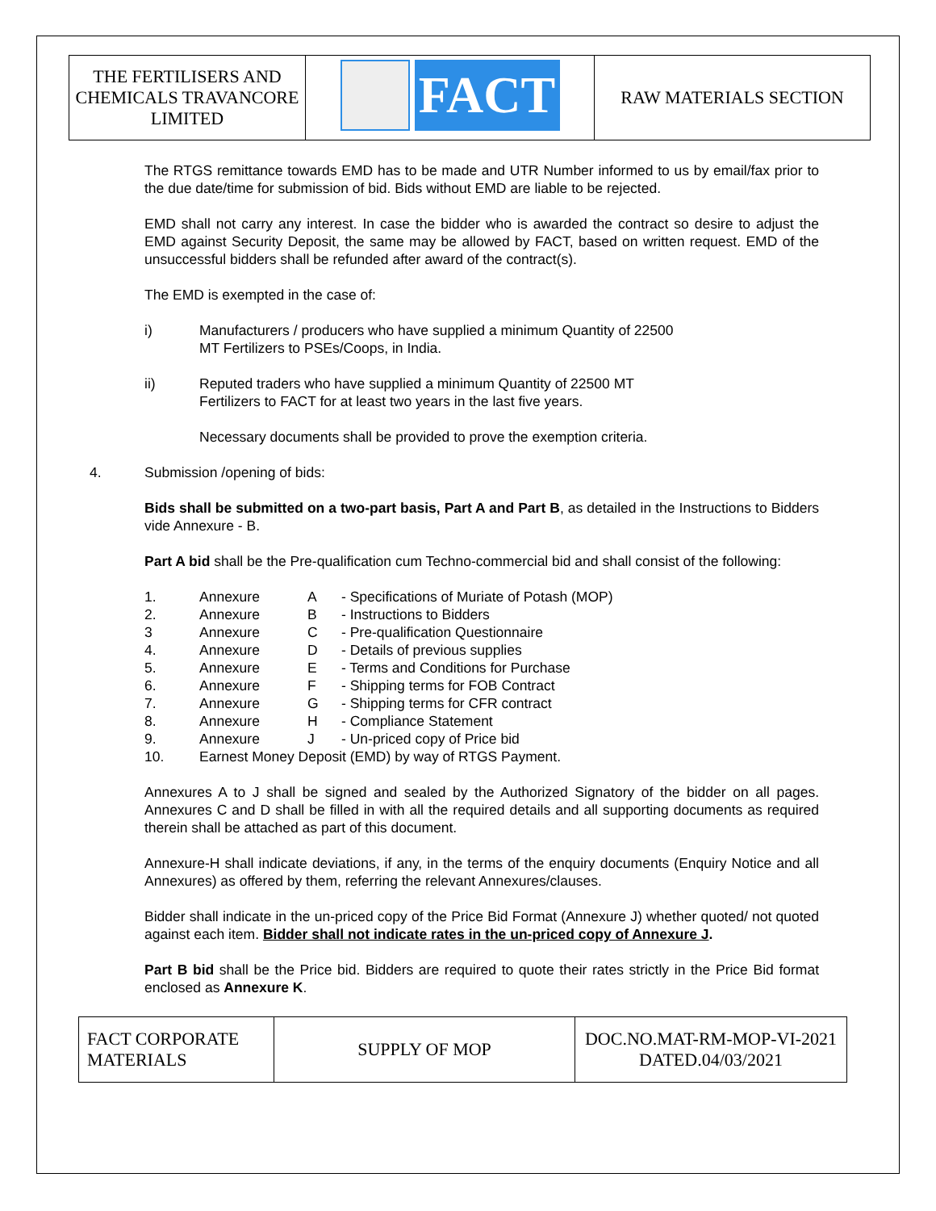| THE FERTILISERS AND CHEMICALS TRAVANCORE LIMITED | FACT | RAW MATERIALS SECTION |
The RTGS remittance towards EMD has to be made and UTR Number informed to us by email/fax prior to the due date/time for submission of bid. Bids without EMD are liable to be rejected.
EMD shall not carry any interest. In case the bidder who is awarded the contract so desire to adjust the EMD against Security Deposit, the same may be allowed by FACT, based on written request. EMD of the unsuccessful bidders shall be refunded after award of the contract(s).
The EMD is exempted in the case of:
i) Manufacturers / producers who have supplied a minimum Quantity of 22500
MT Fertilizers to PSEs/Coops, in India.
ii) Reputed traders who have supplied a minimum Quantity of 22500 MT
Fertilizers to FACT for at least two years in the last five years.
Necessary documents shall be provided to prove the exemption criteria.
4. Submission /opening of bids:
Bids shall be submitted on a two-part basis, Part A and Part B, as detailed in the Instructions to Bidders vide Annexure - B.
Part A bid shall be the Pre-qualification cum Techno-commercial bid and shall consist of the following:
| 1. | Annexure | A | - Specifications of Muriate of Potash (MOP) |
| 2. | Annexure | B | - Instructions to Bidders |
| 3 | Annexure | C | - Pre-qualification Questionnaire |
| 4. | Annexure | D | - Details of previous supplies |
| 5. | Annexure | E | - Terms and Conditions for Purchase |
| 6. | Annexure | F | - Shipping terms for FOB Contract |
| 7. | Annexure | G | - Shipping terms for CFR contract |
| 8. | Annexure | H | - Compliance Statement |
| 9. | Annexure | J | - Un-priced copy of Price bid |
| 10. | Earnest Money Deposit (EMD) by way of RTGS Payment. | | |
Annexures A to J shall be signed and sealed by the Authorized Signatory of the bidder on all pages. Annexures C and D shall be filled in with all the required details and all supporting documents as required therein shall be attached as part of this document.
Annexure-H shall indicate deviations, if any, in the terms of the enquiry documents (Enquiry Notice and all Annexures) as offered by them, referring the relevant Annexures/clauses.
Bidder shall indicate in the un-priced copy of the Price Bid Format (Annexure J) whether quoted/ not quoted against each item. Bidder shall not indicate rates in the un-priced copy of Annexure J.
Part B bid shall be the Price bid. Bidders are required to quote their rates strictly in the Price Bid format enclosed as Annexure K.
| FACT CORPORATE MATERIALS | SUPPLY OF MOP | DOC.NO.MAT-RM-MOP-VI-2021 DATED.04/03/2021 |